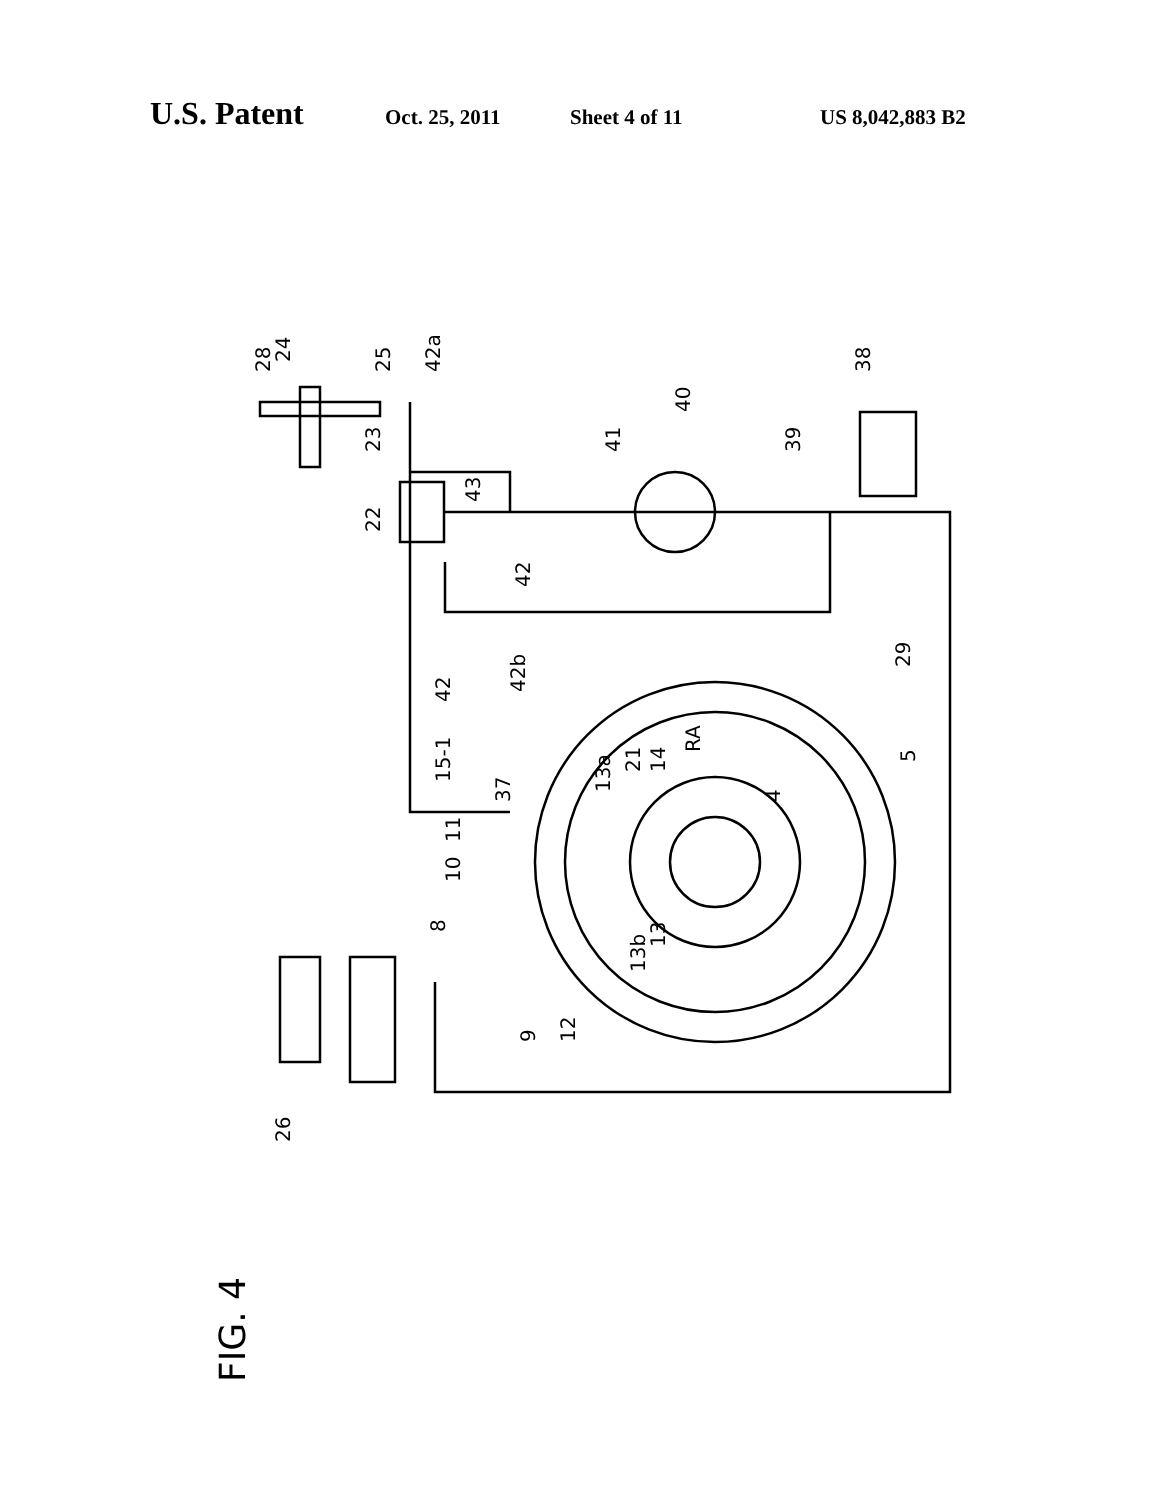U.S. Patent Oct. 25, 2011 Sheet 4 of 11 US 8,042,883 B2
25
42a
43
41
40
39
38
24
28
23
22
42
42b
29
42
15-1
37
13a
21
14
RA
4
5
11
10
8
13
13b
12
9
26
FIG. 4